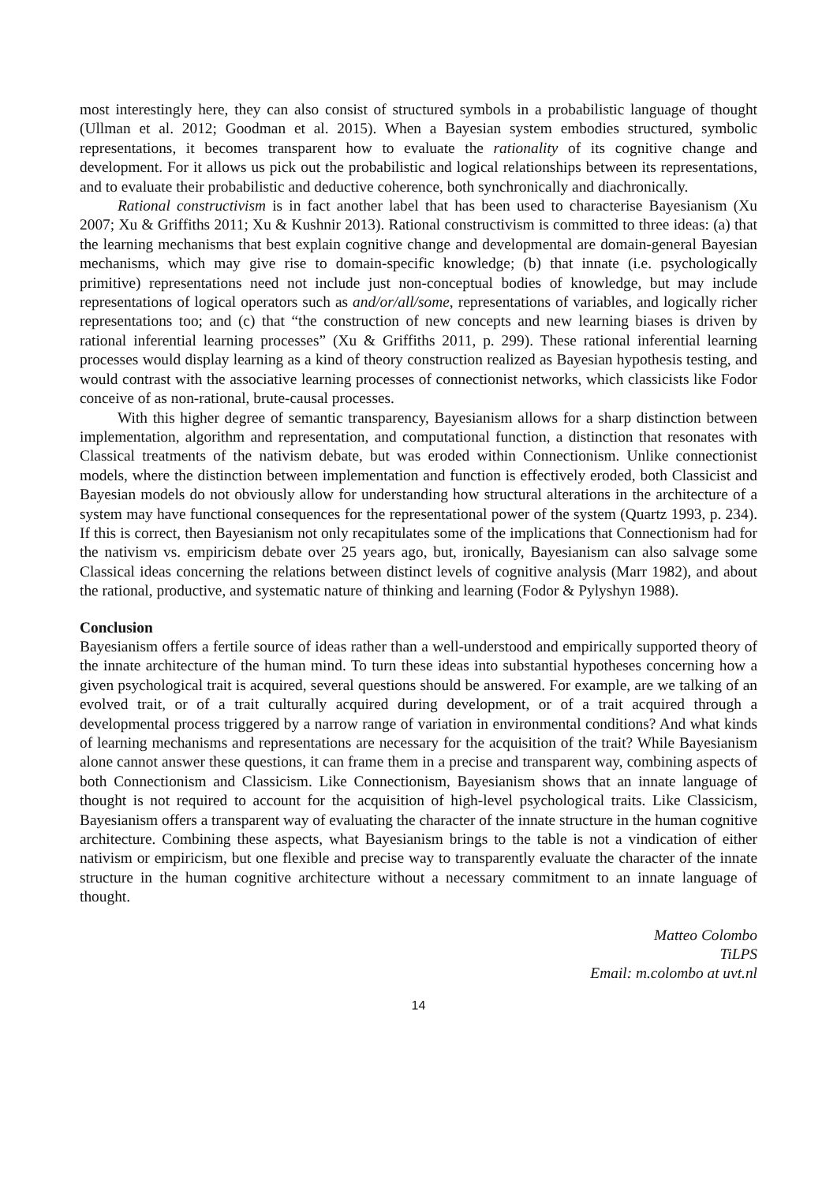most interestingly here, they can also consist of structured symbols in a probabilistic language of thought (Ullman et al. 2012; Goodman et al. 2015). When a Bayesian system embodies structured, symbolic representations, it becomes transparent how to evaluate the rationality of its cognitive change and development. For it allows us pick out the probabilistic and logical relationships between its representations, and to evaluate their probabilistic and deductive coherence, both synchronically and diachronically.
Rational constructivism is in fact another label that has been used to characterise Bayesianism (Xu 2007; Xu & Griffiths 2011; Xu & Kushnir 2013). Rational constructivism is committed to three ideas: (a) that the learning mechanisms that best explain cognitive change and developmental are domain-general Bayesian mechanisms, which may give rise to domain-specific knowledge; (b) that innate (i.e. psychologically primitive) representations need not include just non-conceptual bodies of knowledge, but may include representations of logical operators such as and/or/all/some, representations of variables, and logically richer representations too; and (c) that “the construction of new concepts and new learning biases is driven by rational inferential learning processes” (Xu & Griffiths 2011, p. 299). These rational inferential learning processes would display learning as a kind of theory construction realized as Bayesian hypothesis testing, and would contrast with the associative learning processes of connectionist networks, which classicists like Fodor conceive of as non-rational, brute-causal processes.
With this higher degree of semantic transparency, Bayesianism allows for a sharp distinction between implementation, algorithm and representation, and computational function, a distinction that resonates with Classical treatments of the nativism debate, but was eroded within Connectionism. Unlike connectionist models, where the distinction between implementation and function is effectively eroded, both Classicist and Bayesian models do not obviously allow for understanding how structural alterations in the architecture of a system may have functional consequences for the representational power of the system (Quartz 1993, p. 234). If this is correct, then Bayesianism not only recapitulates some of the implications that Connectionism had for the nativism vs. empiricism debate over 25 years ago, but, ironically, Bayesianism can also salvage some Classical ideas concerning the relations between distinct levels of cognitive analysis (Marr 1982), and about the rational, productive, and systematic nature of thinking and learning (Fodor & Pylyshyn 1988).
Conclusion
Bayesianism offers a fertile source of ideas rather than a well-understood and empirically supported theory of the innate architecture of the human mind. To turn these ideas into substantial hypotheses concerning how a given psychological trait is acquired, several questions should be answered. For example, are we talking of an evolved trait, or of a trait culturally acquired during development, or of a trait acquired through a developmental process triggered by a narrow range of variation in environmental conditions? And what kinds of learning mechanisms and representations are necessary for the acquisition of the trait? While Bayesianism alone cannot answer these questions, it can frame them in a precise and transparent way, combining aspects of both Connectionism and Classicism. Like Connectionism, Bayesianism shows that an innate language of thought is not required to account for the acquisition of high-level psychological traits. Like Classicism, Bayesianism offers a transparent way of evaluating the character of the innate structure in the human cognitive architecture. Combining these aspects, what Bayesianism brings to the table is not a vindication of either nativism or empiricism, but one flexible and precise way to transparently evaluate the character of the innate structure in the human cognitive architecture without a necessary commitment to an innate language of thought.
Matteo Colombo
TiLPS
Email: m.colombo at uvt.nl
14